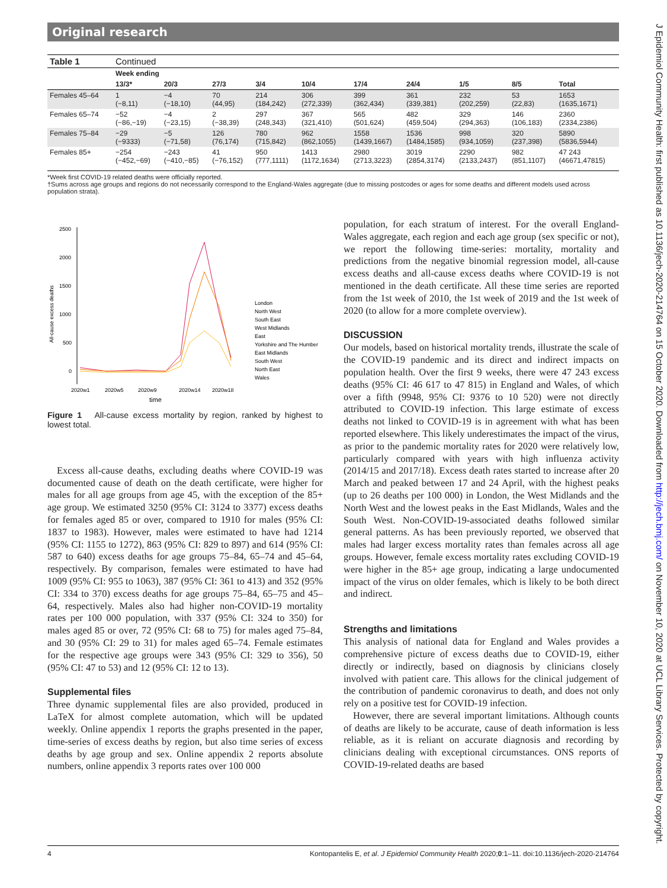Original research
J Epidemiol Community Health: first published as 10.1136/jech-2020-214764 on 15 October 2020. Downloaded from http://jech.bmj.com/ on November 10, 2020 at UCL Library Services. Protected by copyright.
| Table 1 | Continued | | | | | | | | | |
| --- | --- | --- | --- | --- | --- | --- | --- | --- | --- | --- |
| | Week ending | | | | | | | | | |
| | 13/3* | 20/3 | 27/3 | 3/4 | 10/4 | 17/4 | 24/4 | 1/5 | 8/5 | Total |
| Females 45–64 | 1 (−8,11) | −4 (−18,10) | 70 (44,95) | 214 (184,242) | 306 (272,339) | 399 (362,434) | 361 (339,381) | 232 (202,259) | 53 (22,83) | 1653 (1635,1671) |
| Females 65–74 | −52 (−86,−19) | −4 (−23,15) | 2 (−38,39) | 297 (248,343) | 367 (321,410) | 565 (501,624) | 482 (459,504) | 329 (294,363) | 146 (106,183) | 2360 (2334,2386) |
| Females 75–84 | −29 (−9333) | −5 (−71,58) | 126 (76,174) | 780 (715,842) | 962 (862,1055) | 1558 (1439,1667) | 1536 (1484,1585) | 998 (934,1059) | 320 (237,398) | 5890 (5836,5944) |
| Females 85+ | −254 (−452,−69) | −243 (−410,−85) | 41 (−76,152) | 950 (777,1111) | 1413 (1172,1634) | 2980 (2713,3223) | 3019 (2854,3174) | 2290 (2133,2437) | 982 (851,1107) | 47 243 (46671,47815) |
*Week first COVID-19 related deaths were officially reported.
†Sums across age groups and regions do not necessarily correspond to the England-Wales aggregate (due to missing postcodes or ages for some deaths and different models used across population strata).
All-cause excess deaths
2500
2000
1500
1000
500
0
2020w1
2020w5
2020w9
2020w14
2020w18
time
London
North West
South East
West Midlands
East
Yorkshire and The Humber
East Midlands
South West
North East
Wales
Figure 1 All-cause excess mortality by region, ranked by highest to lowest total.
Excess all-cause deaths, excluding deaths where COVID-19 was documented cause of death on the death certificate, were higher for males for all age groups from age 45, with the exception of the 85+ age group. We estimated 3250 (95% CI: 3124 to 3377) excess deaths for females aged 85 or over, compared to 1910 for males (95% CI: 1837 to 1983). However, males were estimated to have had 1214 (95% CI: 1155 to 1272), 863 (95% CI: 829 to 897) and 614 (95% CI: 587 to 640) excess deaths for age groups 75–84, 65–74 and 45–64, respectively. By comparison, females were estimated to have had 1009 (95% CI: 955 to 1063), 387 (95% CI: 361 to 413) and 352 (95% CI: 334 to 370) excess deaths for age groups 75–84, 65–75 and 45–64, respectively. Males also had higher non-COVID-19 mortality rates per 100 000 population, with 337 (95% CI: 324 to 350) for males aged 85 or over, 72 (95% CI: 68 to 75) for males aged 75–84, and 30 (95% CI: 29 to 31) for males aged 65–74. Female estimates for the respective age groups were 343 (95% CI: 329 to 356), 50 (95% CI: 47 to 53) and 12 (95% CI: 12 to 13).
Supplemental files
Three dynamic supplemental files are also provided, produced in LaTeX for almost complete automation, which will be updated weekly. Online appendix 1 reports the graphs presented in the paper, time-series of excess deaths by region, but also time series of excess deaths by age group and sex. Online appendix 2 reports absolute numbers, online appendix 3 reports rates over 100 000
population, for each stratum of interest. For the overall England-Wales aggregate, each region and each age group (sex specific or not), we report the following time-series: mortality, mortality and predictions from the negative binomial regression model, all-cause excess deaths and all-cause excess deaths where COVID-19 is not mentioned in the death certificate. All these time series are reported from the 1st week of 2010, the 1st week of 2019 and the 1st week of 2020 (to allow for a more complete overview).
DISCUSSION
Our models, based on historical mortality trends, illustrate the scale of the COVID-19 pandemic and its direct and indirect impacts on population health. Over the first 9 weeks, there were 47 243 excess deaths (95% CI: 46 617 to 47 815) in England and Wales, of which over a fifth (9948, 95% CI: 9376 to 10 520) were not directly attributed to COVID-19 infection. This large estimate of excess deaths not linked to COVID-19 is in agreement with what has been reported elsewhere. This likely underestimates the impact of the virus, as prior to the pandemic mortality rates for 2020 were relatively low, particularly compared with years with high influenza activity (2014/15 and 2017/18). Excess death rates started to increase after 20 March and peaked between 17 and 24 April, with the highest peaks (up to 26 deaths per 100 000) in London, the West Midlands and the North West and the lowest peaks in the East Midlands, Wales and the South West. Non-COVID-19-associated deaths followed similar general patterns. As has been previously reported, we observed that males had larger excess mortality rates than females across all age groups. However, female excess mortality rates excluding COVID-19 were higher in the 85+ age group, indicating a large undocumented impact of the virus on older females, which is likely to be both direct and indirect.
Strengths and limitations
This analysis of national data for England and Wales provides a comprehensive picture of excess deaths due to COVID-19, either directly or indirectly, based on diagnosis by clinicians closely involved with patient care. This allows for the clinical judgement of the contribution of pandemic coronavirus to death, and does not only rely on a positive test for COVID-19 infection.
However, there are several important limitations. Although counts of deaths are likely to be accurate, cause of death information is less reliable, as it is reliant on accurate diagnosis and recording by clinicians dealing with exceptional circumstances. ONS reports of COVID-19-related deaths are based
4 Kontopantelis E, et al. J Epidemiol Community Health 2020;0:1–11. doi:10.1136/jech-2020-214764